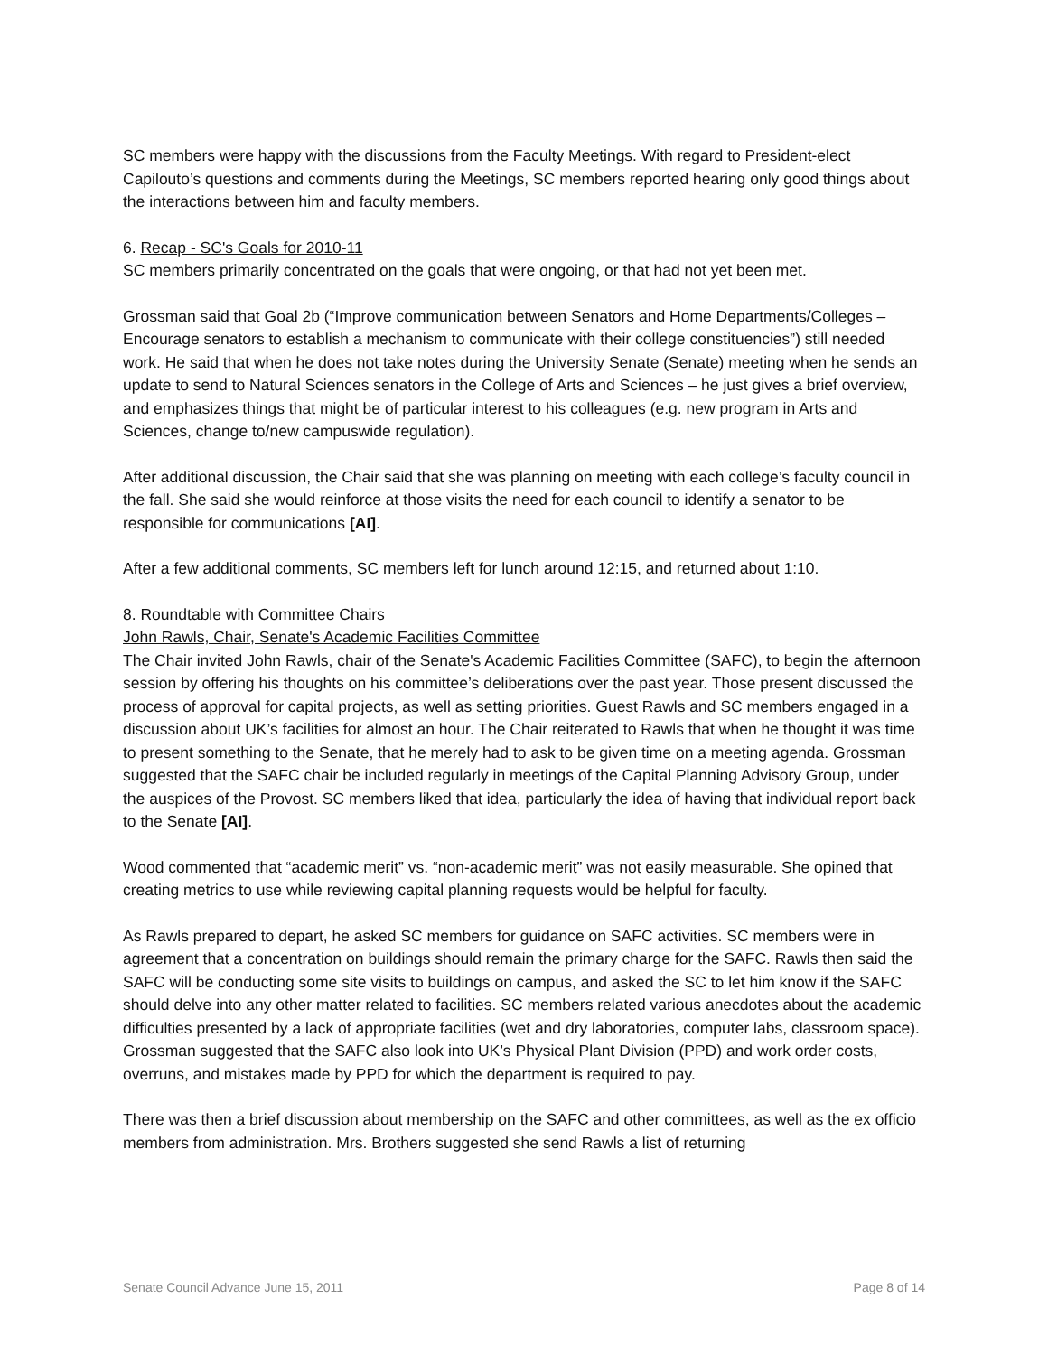SC members were happy with the discussions from the Faculty Meetings. With regard to President-elect Capilouto’s questions and comments during the Meetings, SC members reported hearing only good things about the interactions between him and faculty members.
6. Recap - SC's Goals for 2010-11
SC members primarily concentrated on the goals that were ongoing, or that had not yet been met.
Grossman said that Goal 2b (“Improve communication between Senators and Home Departments/Colleges – Encourage senators to establish a mechanism to communicate with their college constituencies”) still needed work. He said that when he does not take notes during the University Senate (Senate) meeting when he sends an update to send to Natural Sciences senators in the College of Arts and Sciences – he just gives a brief overview, and emphasizes things that might be of particular interest to his colleagues (e.g. new program in Arts and Sciences, change to/new campuswide regulation).
After additional discussion, the Chair said that she was planning on meeting with each college’s faculty council in the fall. She said she would reinforce at those visits the need for each council to identify a senator to be responsible for communications [AI].
After a few additional comments, SC members left for lunch around 12:15, and returned about 1:10.
8. Roundtable with Committee Chairs
John Rawls, Chair, Senate's Academic Facilities Committee
The Chair invited John Rawls, chair of the Senate's Academic Facilities Committee (SAFC), to begin the afternoon session by offering his thoughts on his committee’s deliberations over the past year. Those present discussed the process of approval for capital projects, as well as setting priorities. Guest Rawls and SC members engaged in a discussion about UK’s facilities for almost an hour. The Chair reiterated to Rawls that when he thought it was time to present something to the Senate, that he merely had to ask to be given time on a meeting agenda. Grossman suggested that the SAFC chair be included regularly in meetings of the Capital Planning Advisory Group, under the auspices of the Provost. SC members liked that idea, particularly the idea of having that individual report back to the Senate [AI].
Wood commented that “academic merit” vs. “non-academic merit” was not easily measurable. She opined that creating metrics to use while reviewing capital planning requests would be helpful for faculty.
As Rawls prepared to depart, he asked SC members for guidance on SAFC activities. SC members were in agreement that a concentration on buildings should remain the primary charge for the SAFC. Rawls then said the SAFC will be conducting some site visits to buildings on campus, and asked the SC to let him know if the SAFC should delve into any other matter related to facilities. SC members related various anecdotes about the academic difficulties presented by a lack of appropriate facilities (wet and dry laboratories, computer labs, classroom space). Grossman suggested that the SAFC also look into UK’s Physical Plant Division (PPD) and work order costs, overruns, and mistakes made by PPD for which the department is required to pay.
There was then a brief discussion about membership on the SAFC and other committees, as well as the ex officio members from administration. Mrs. Brothers suggested she send Rawls a list of returning
Senate Council Advance June 15, 2011 Page 8 of 14